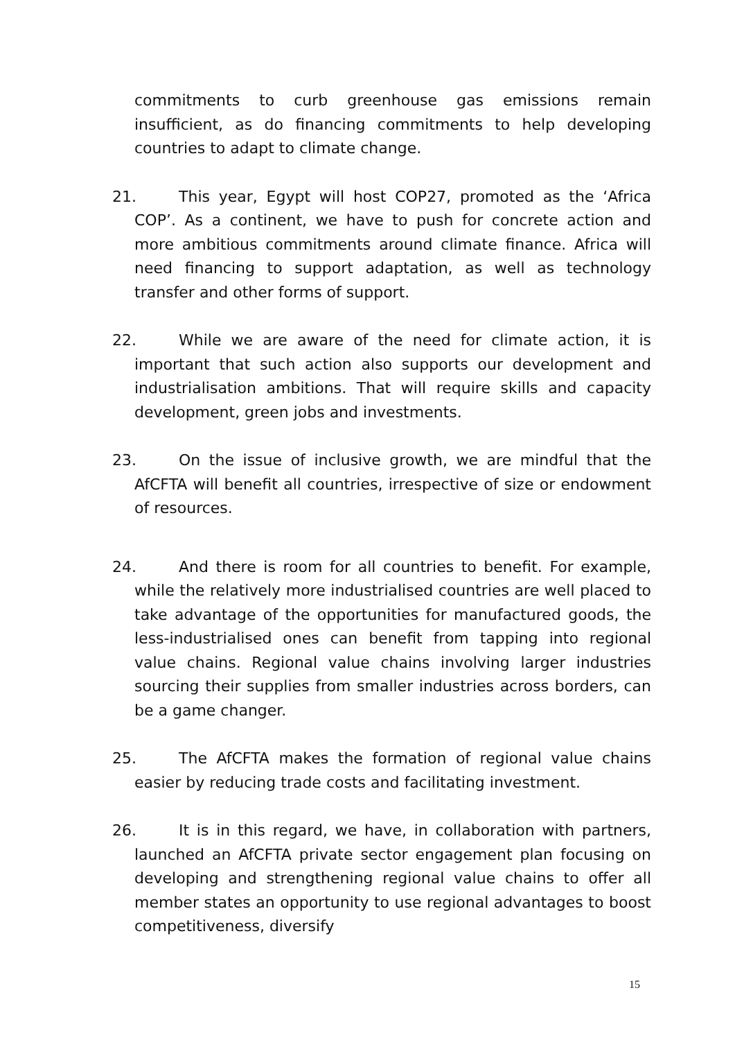commitments to curb greenhouse gas emissions remain insufficient, as do financing commitments to help developing countries to adapt to climate change.
21. This year, Egypt will host COP27, promoted as the ‘Africa COP’. As a continent, we have to push for concrete action and more ambitious commitments around climate finance. Africa will need financing to support adaptation, as well as technology transfer and other forms of support.
22. While we are aware of the need for climate action, it is important that such action also supports our development and industrialisation ambitions. That will require skills and capacity development, green jobs and investments.
23. On the issue of inclusive growth, we are mindful that the AfCFTA will benefit all countries, irrespective of size or endowment of resources.
24. And there is room for all countries to benefit. For example, while the relatively more industrialised countries are well placed to take advantage of the opportunities for manufactured goods, the less-industrialised ones can benefit from tapping into regional value chains. Regional value chains involving larger industries sourcing their supplies from smaller industries across borders, can be a game changer.
25. The AfCFTA makes the formation of regional value chains easier by reducing trade costs and facilitating investment.
26. It is in this regard, we have, in collaboration with partners, launched an AfCFTA private sector engagement plan focusing on developing and strengthening regional value chains to offer all member states an opportunity to use regional advantages to boost competitiveness, diversify
15